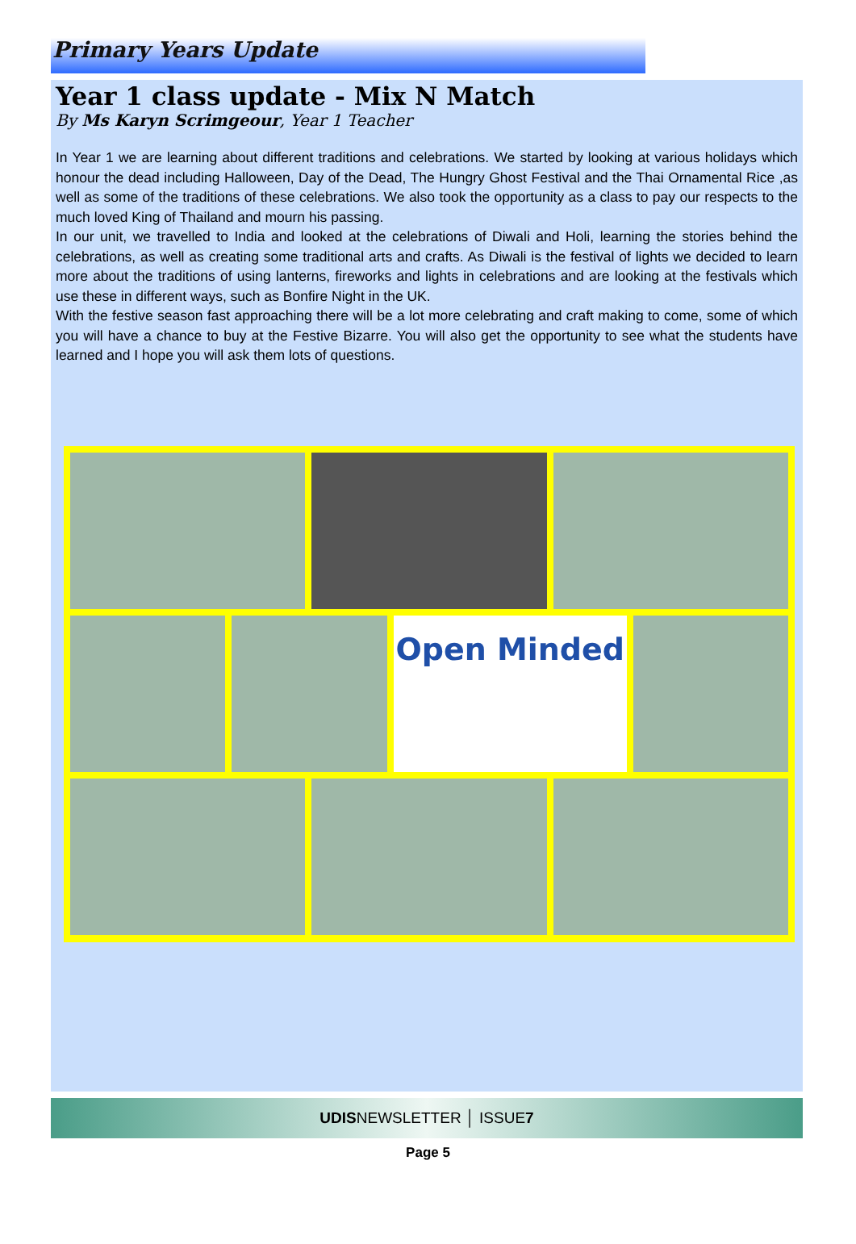Primary Years Update
Year 1 class update - Mix N Match
By Ms Karyn Scrimgeour, Year 1 Teacher
In Year 1 we are learning about different traditions and celebrations. We started by looking at various holidays which honour the dead including Halloween, Day of the Dead, The Hungry Ghost Festival and the Thai Ornamental Rice ,as well as some of the traditions of these celebrations. We also took the opportunity as a class to pay our respects to the much loved King of Thailand and mourn his passing.
In our unit, we travelled to India and looked at the celebrations of Diwali and Holi, learning the stories behind the celebrations, as well as creating some traditional arts and crafts. As Diwali is the festival of lights we decided to learn more about the traditions of using lanterns, fireworks and lights in celebrations and are looking at the festivals which use these in different ways, such as Bonfire Night in the UK.
With the festive season fast approaching there will be a lot more celebrating and craft making to come, some of which you will have a chance to buy at the Festive Bizarre. You will also get the opportunity to see what the students have learned and I hope you will ask them lots of questions.
Open Minded
UDISNEWSLETTER │ ISSUE7
Page 5